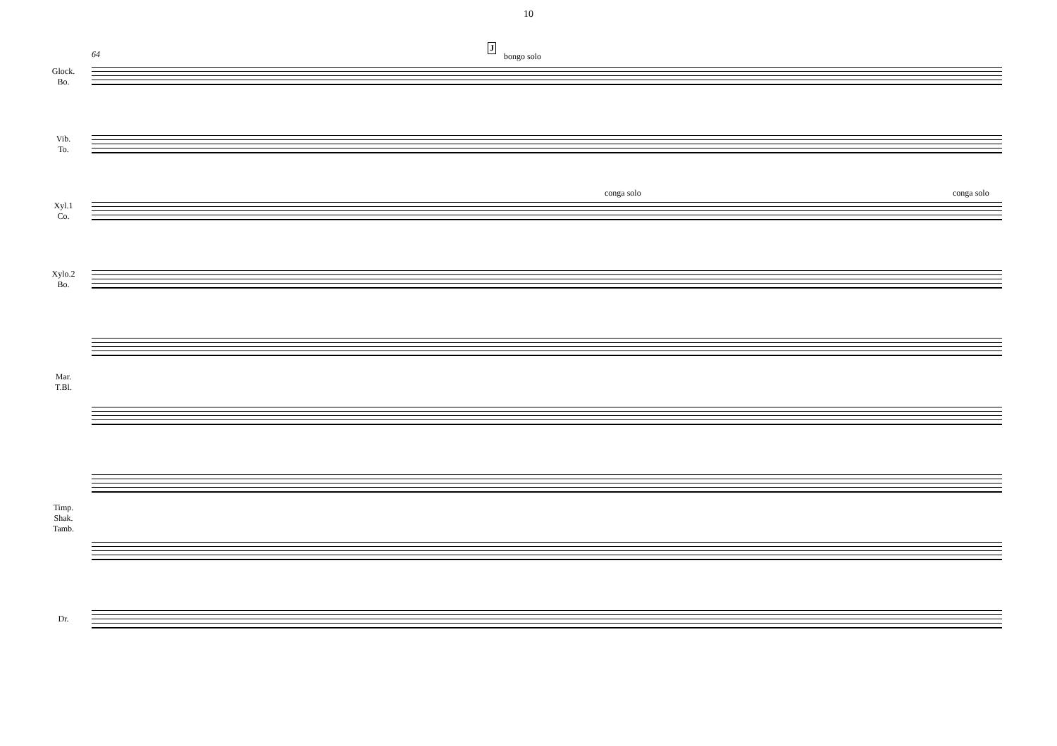10
64
J
bongo solo
Glock.
Bo.
Vib.
To.
conga solo conga solo
Xyl.1
Co.
Xylo.2
Bo.
Mar.
T.Bl.
Timp.
Shak.
Tamb.
Dr.